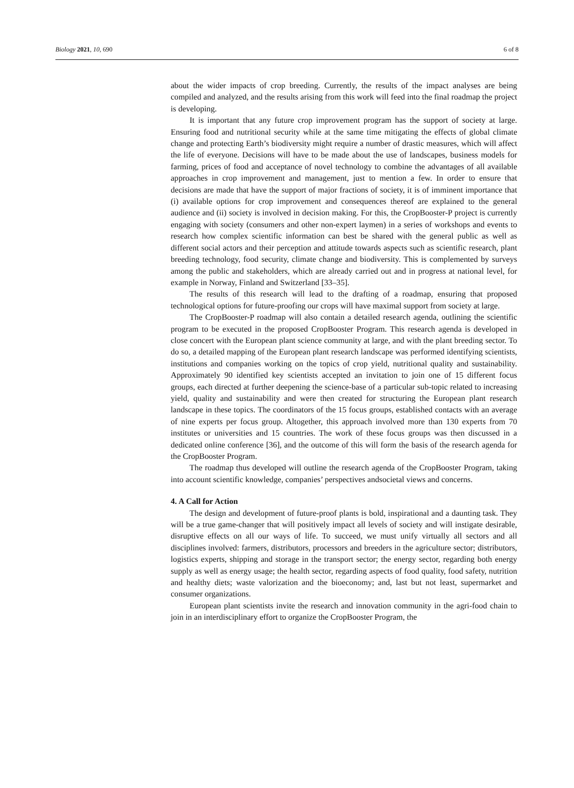Biology 2021, 10, 690 6 of 8
about the wider impacts of crop breeding. Currently, the results of the impact analyses are being compiled and analyzed, and the results arising from this work will feed into the final roadmap the project is developing.
It is important that any future crop improvement program has the support of society at large. Ensuring food and nutritional security while at the same time mitigating the effects of global climate change and protecting Earth’s biodiversity might require a number of drastic measures, which will affect the life of everyone. Decisions will have to be made about the use of landscapes, business models for farming, prices of food and acceptance of novel technology to combine the advantages of all available approaches in crop improvement and management, just to mention a few. In order to ensure that decisions are made that have the support of major fractions of society, it is of imminent importance that (i) available options for crop improvement and consequences thereof are explained to the general audience and (ii) society is involved in decision making. For this, the CropBooster-P project is currently engaging with society (consumers and other non-expert laymen) in a series of workshops and events to research how complex scientific information can best be shared with the general public as well as different social actors and their perception and attitude towards aspects such as scientific research, plant breeding technology, food security, climate change and biodiversity. This is complemented by surveys among the public and stakeholders, which are already carried out and in progress at national level, for example in Norway, Finland and Switzerland [33–35].
The results of this research will lead to the drafting of a roadmap, ensuring that proposed technological options for future-proofing our crops will have maximal support from society at large.
The CropBooster-P roadmap will also contain a detailed research agenda, outlining the scientific program to be executed in the proposed CropBooster Program. This research agenda is developed in close concert with the European plant science community at large, and with the plant breeding sector. To do so, a detailed mapping of the European plant research landscape was performed identifying scientists, institutions and companies working on the topics of crop yield, nutritional quality and sustainability. Approximately 90 identified key scientists accepted an invitation to join one of 15 different focus groups, each directed at further deepening the science-base of a particular sub-topic related to increasing yield, quality and sustainability and were then created for structuring the European plant research landscape in these topics. The coordinators of the 15 focus groups, established contacts with an average of nine experts per focus group. Altogether, this approach involved more than 130 experts from 70 institutes or universities and 15 countries. The work of these focus groups was then discussed in a dedicated online conference [36], and the outcome of this will form the basis of the research agenda for the CropBooster Program.
The roadmap thus developed will outline the research agenda of the CropBooster Program, taking into account scientific knowledge, companies’ perspectives andsocietal views and concerns.
4. A Call for Action
The design and development of future-proof plants is bold, inspirational and a daunting task. They will be a true game-changer that will positively impact all levels of society and will instigate desirable, disruptive effects on all our ways of life. To succeed, we must unify virtually all sectors and all disciplines involved: farmers, distributors, processors and breeders in the agriculture sector; distributors, logistics experts, shipping and storage in the transport sector; the energy sector, regarding both energy supply as well as energy usage; the health sector, regarding aspects of food quality, food safety, nutrition and healthy diets; waste valorization and the bioeconomy; and, last but not least, supermarket and consumer organizations.
European plant scientists invite the research and innovation community in the agri-food chain to join in an interdisciplinary effort to organize the CropBooster Program, the